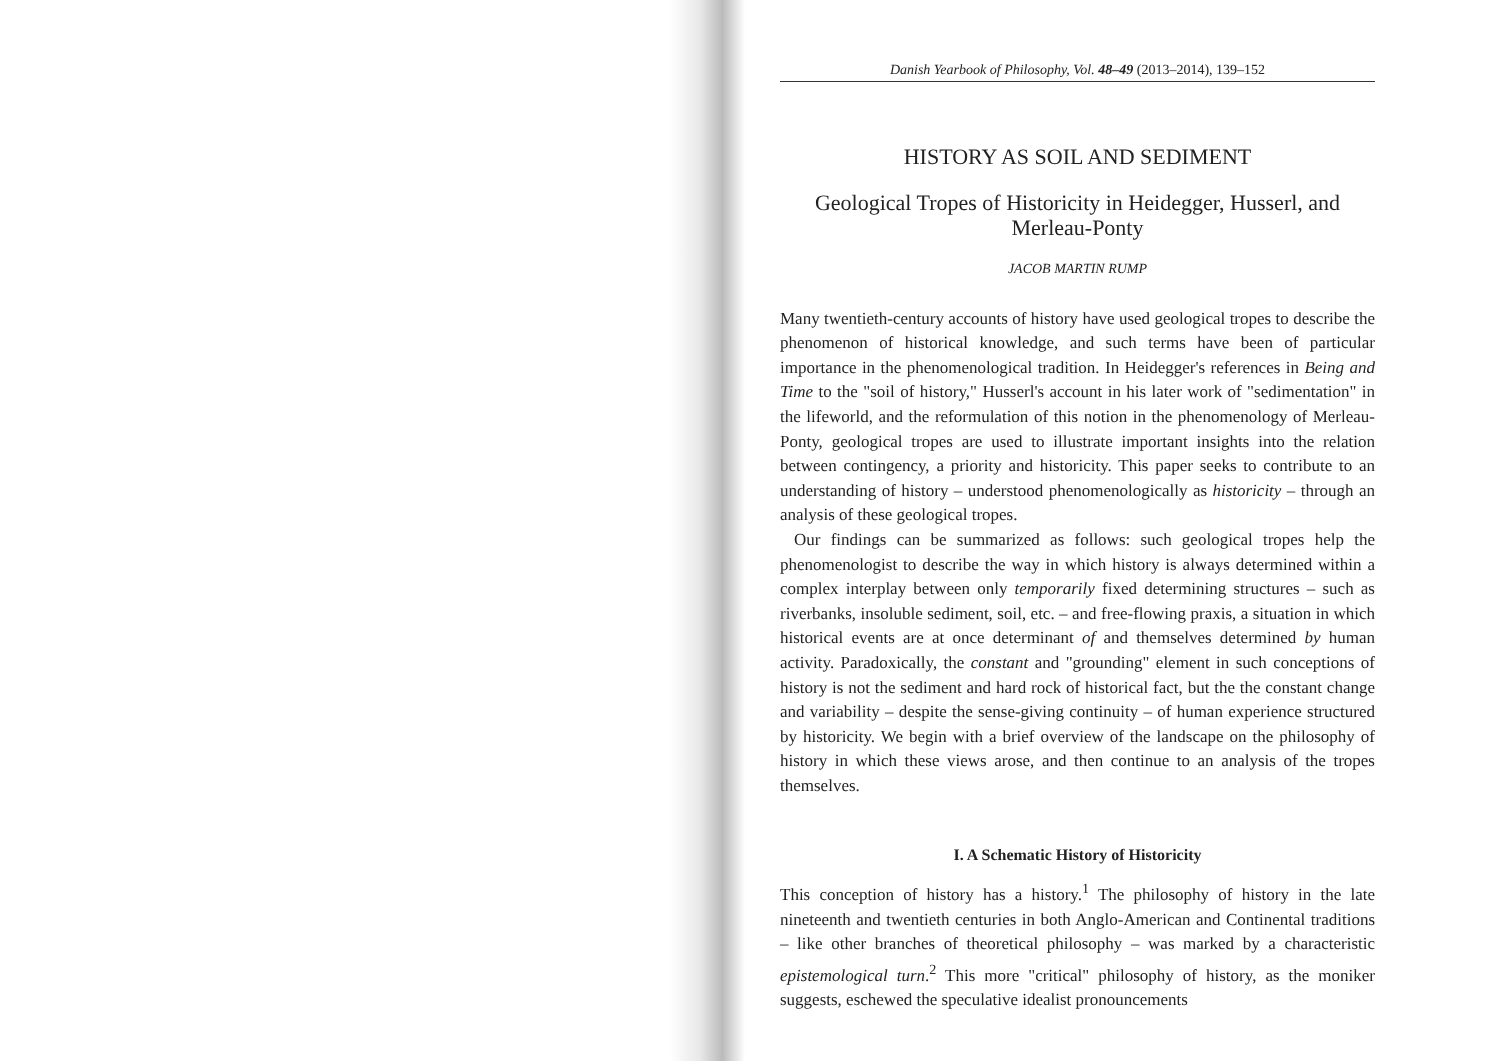Danish Yearbook of Philosophy, Vol. 48–49 (2013–2014), 139–152
HISTORY AS SOIL AND SEDIMENT
Geological Tropes of Historicity in Heidegger, Husserl, and Merleau-Ponty
JACOB MARTIN RUMP
Many twentieth-century accounts of history have used geological tropes to describe the phenomenon of historical knowledge, and such terms have been of particular importance in the phenomenological tradition. In Heidegger's references in Being and Time to the "soil of history," Husserl's account in his later work of "sedimentation" in the lifeworld, and the reformulation of this notion in the phenomenology of Merleau-Ponty, geological tropes are used to illustrate important insights into the relation between contingency, a priority and historicity. This paper seeks to contribute to an understanding of history – understood phenomenologically as historicity – through an analysis of these geological tropes.
Our findings can be summarized as follows: such geological tropes help the phenomenologist to describe the way in which history is always determined within a complex interplay between only temporarily fixed determining structures – such as riverbanks, insoluble sediment, soil, etc. – and free-flowing praxis, a situation in which historical events are at once determinant of and themselves determined by human activity. Paradoxically, the constant and "grounding" element in such conceptions of history is not the sediment and hard rock of historical fact, but the the constant change and variability – despite the sense-giving continuity – of human experience structured by historicity. We begin with a brief overview of the landscape on the philosophy of history in which these views arose, and then continue to an analysis of the tropes themselves.
I. A Schematic History of Historicity
This conception of history has a history.<sup>1</sup> The philosophy of history in the late nineteenth and twentieth centuries in both Anglo-American and Continental traditions – like other branches of theoretical philosophy – was marked by a characteristic epistemological turn.<sup>2</sup> This more "critical" philosophy of history, as the moniker suggests, eschewed the speculative idealist pronouncements